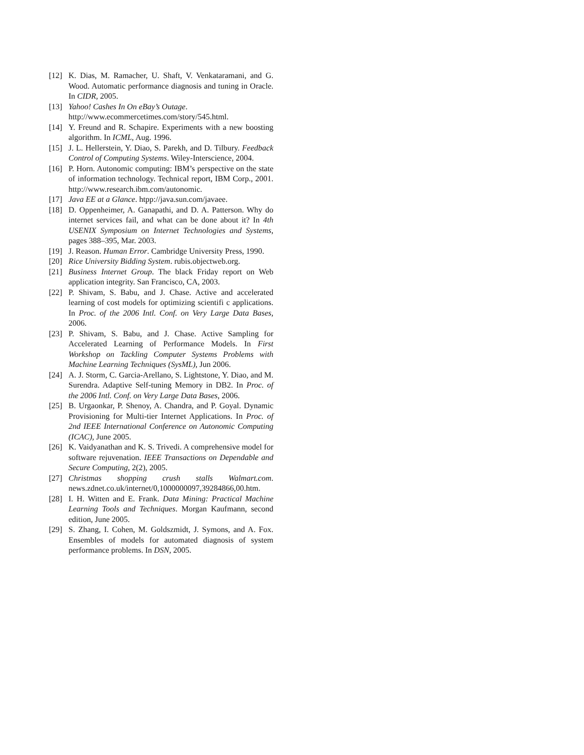[12] K. Dias, M. Ramacher, U. Shaft, V. Venkataramani, and G. Wood. Automatic performance diagnosis and tuning in Oracle. In CIDR, 2005.
[13] Yahoo! Cashes In On eBay’s Outage.
http://www.ecommercetimes.com/story/545.html.
[14] Y. Freund and R. Schapire. Experiments with a new boosting algorithm. In ICML, Aug. 1996.
[15] J. L. Hellerstein, Y. Diao, S. Parekh, and D. Tilbury. Feedback Control of Computing Systems. Wiley-Interscience, 2004.
[16] P. Horn. Autonomic computing: IBM’s perspective on the state of information technology. Technical report, IBM Corp., 2001. http://www.research.ibm.com/autonomic.
[17] Java EE at a Glance. htpp://java.sun.com/javaee.
[18] D. Oppenheimer, A. Ganapathi, and D. A. Patterson. Why do internet services fail, and what can be done about it? In 4th USENIX Symposium on Internet Technologies and Systems, pages 388–395, Mar. 2003.
[19] J. Reason. Human Error. Cambridge University Press, 1990.
[20] Rice University Bidding System. rubis.objectweb.org.
[21] Business Internet Group. The black Friday report on Web application integrity. San Francisco, CA, 2003.
[22] P. Shivam, S. Babu, and J. Chase. Active and accelerated learning of cost models for optimizing scientifi c applications. In Proc. of the 2006 Intl. Conf. on Very Large Data Bases, 2006.
[23] P. Shivam, S. Babu, and J. Chase. Active Sampling for Accelerated Learning of Performance Models. In First Workshop on Tackling Computer Systems Problems with Machine Learning Techniques (SysML), Jun 2006.
[24] A. J. Storm, C. Garcia-Arellano, S. Lightstone, Y. Diao, and M. Surendra. Adaptive Self-tuning Memory in DB2. In Proc. of the 2006 Intl. Conf. on Very Large Data Bases, 2006.
[25] B. Urgaonkar, P. Shenoy, A. Chandra, and P. Goyal. Dynamic Provisioning for Multi-tier Internet Applications. In Proc. of 2nd IEEE International Conference on Autonomic Computing (ICAC), June 2005.
[26] K. Vaidyanathan and K. S. Trivedi. A comprehensive model for software rejuvenation. IEEE Transactions on Dependable and Secure Computing, 2(2), 2005.
[27] Christmas shopping crush stalls Walmart.com. news.zdnet.co.uk/internet/0,1000000097,39284866,00.htm.
[28] I. H. Witten and E. Frank. Data Mining: Practical Machine Learning Tools and Techniques. Morgan Kaufmann, second edition, June 2005.
[29] S. Zhang, I. Cohen, M. Goldszmidt, J. Symons, and A. Fox. Ensembles of models for automated diagnosis of system performance problems. In DSN, 2005.